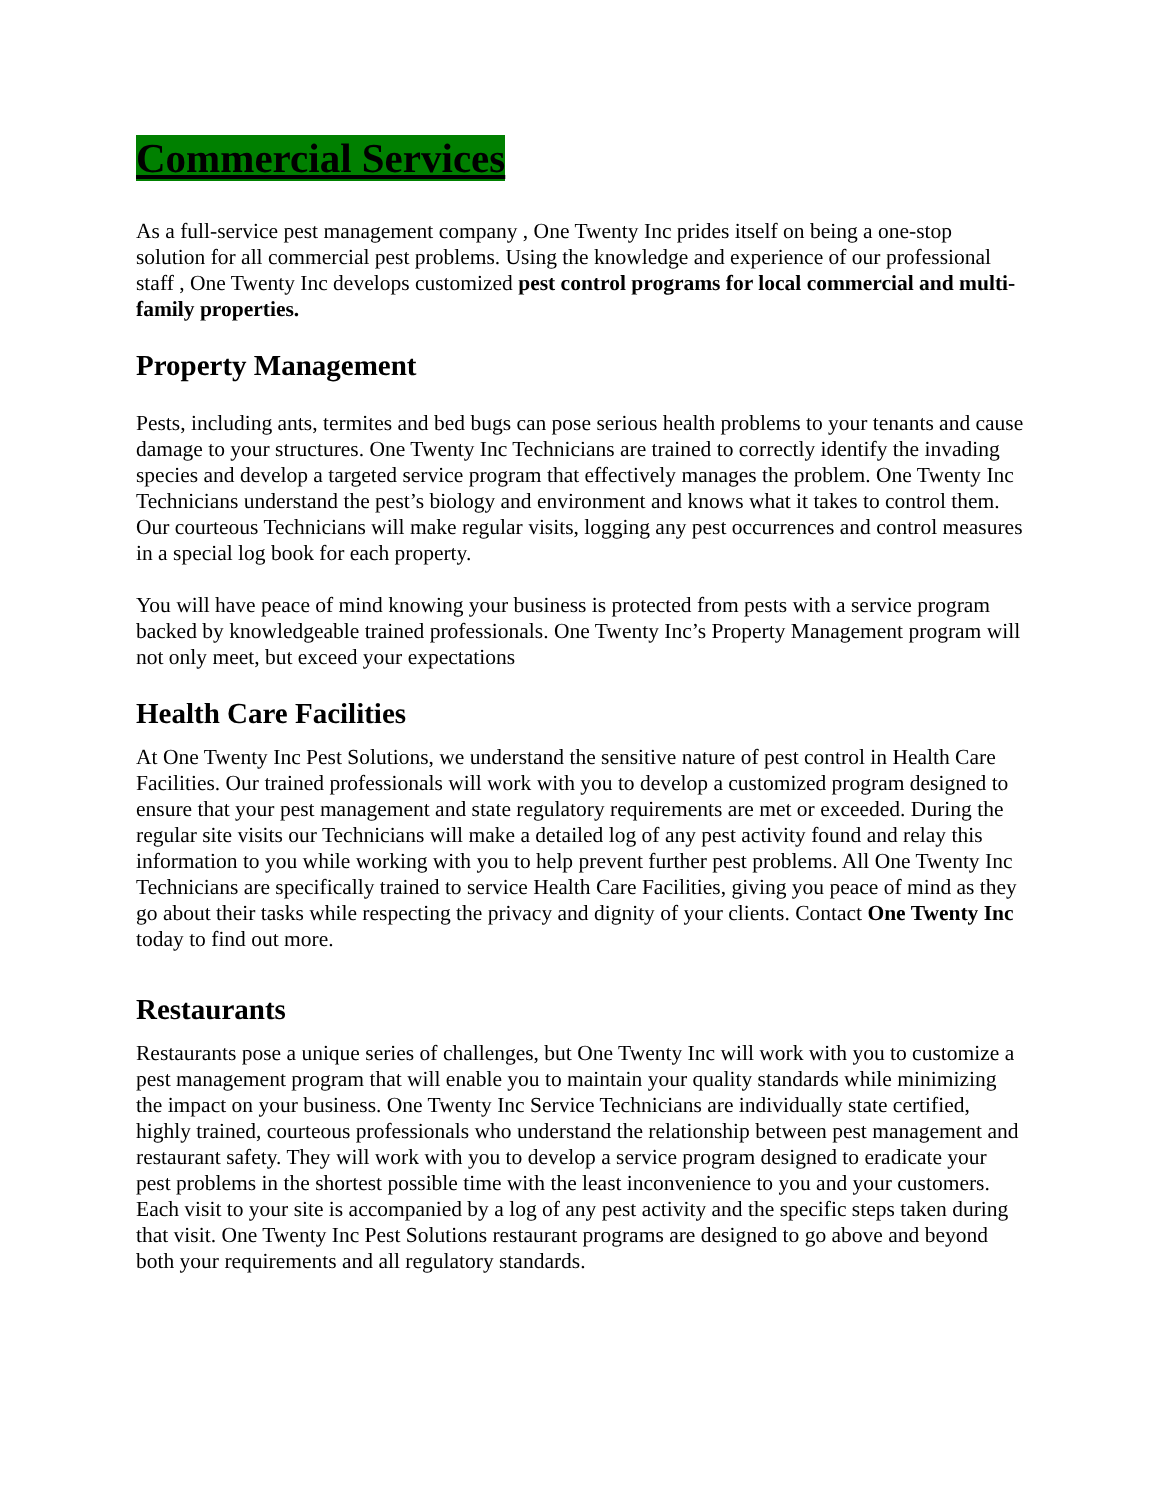Commercial Services
As a full-service pest management company , One Twenty Inc prides itself on being a one-stop solution for all commercial pest problems. Using the knowledge and experience of our professional staff , One Twenty Inc develops customized pest control programs for local commercial and multi-family properties.
Property Management
Pests, including ants, termites and bed bugs can pose serious health problems to your tenants and cause damage to your structures. One Twenty Inc Technicians are trained to correctly identify the invading species and develop a targeted service program that effectively manages the problem. One Twenty Inc Technicians understand the pest’s biology and environment and knows what it takes to control them. Our courteous Technicians will make regular visits, logging any pest occurrences and control measures in a special log book for each property.
You will have peace of mind knowing your business is protected from pests with a service program backed by knowledgeable trained professionals. One Twenty Inc’s Property Management program will not only meet, but exceed your expectations
Health Care Facilities
At One Twenty Inc Pest Solutions, we understand the sensitive nature of pest control in Health Care Facilities. Our trained professionals will work with you to develop a customized program designed to ensure that your pest management and state regulatory requirements are met or exceeded. During the regular site visits our Technicians will make a detailed log of any pest activity found and relay this information to you while working with you to help prevent further pest problems. All One Twenty Inc Technicians are specifically trained to service Health Care Facilities, giving you peace of mind as they go about their tasks while respecting the privacy and dignity of your clients. Contact One Twenty Inc today to find out more.
Restaurants
Restaurants pose a unique series of challenges, but One Twenty Inc will work with you to customize a pest management program that will enable you to maintain your quality standards while minimizing the impact on your business. One Twenty Inc Service Technicians are individually state certified, highly trained, courteous professionals who understand the relationship between pest management and restaurant safety. They will work with you to develop a service program designed to eradicate your pest problems in the shortest possible time with the least inconvenience to you and your customers. Each visit to your site is accompanied by a log of any pest activity and the specific steps taken during that visit. One Twenty Inc Pest Solutions restaurant programs are designed to go above and beyond both your requirements and all regulatory standards.